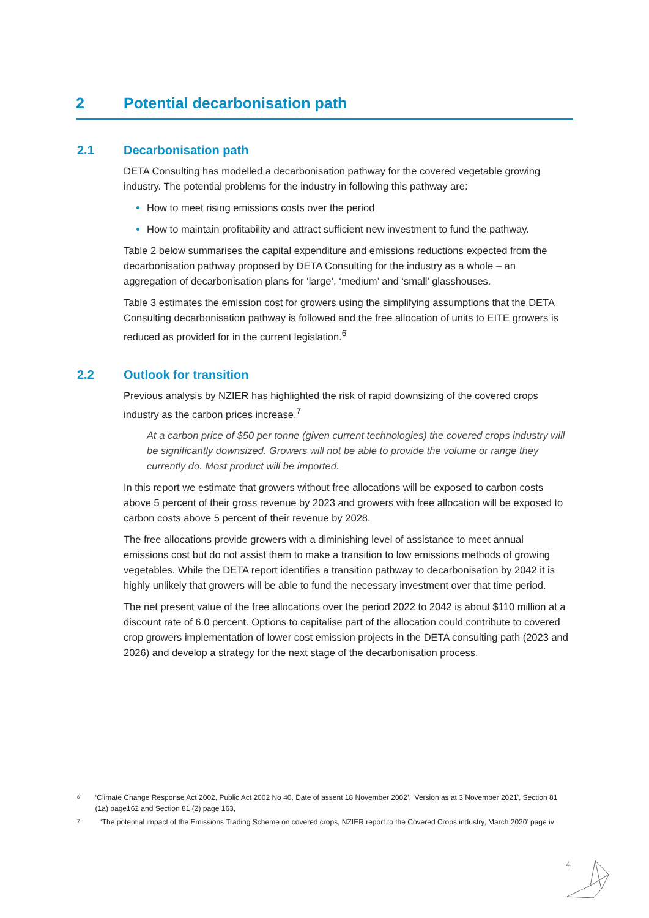2 Potential decarbonisation path
2.1 Decarbonisation path
DETA Consulting has modelled a decarbonisation pathway for the covered vegetable growing industry. The potential problems for the industry in following this pathway are:
How to meet rising emissions costs over the period
How to maintain profitability and attract sufficient new investment to fund the pathway.
Table 2 below summarises the capital expenditure and emissions reductions expected from the decarbonisation pathway proposed by DETA Consulting for the industry as a whole – an aggregation of decarbonisation plans for ‘large’, ‘medium’ and ‘small’ glasshouses.
Table 3 estimates the emission cost for growers using the simplifying assumptions that the DETA Consulting decarbonisation pathway is followed and the free allocation of units to EITE growers is reduced as provided for in the current legislation.<sup>6</sup>
2.2 Outlook for transition
Previous analysis by NZIER has highlighted the risk of rapid downsizing of the covered crops industry as the carbon prices increase.<sup>7</sup>
At a carbon price of $50 per tonne (given current technologies) the covered crops industry will be significantly downsized. Growers will not be able to provide the volume or range they currently do. Most product will be imported.
In this report we estimate that growers without free allocations will be exposed to carbon costs above 5 percent of their gross revenue by 2023 and growers with free allocation will be exposed to carbon costs above 5 percent of their revenue by 2028.
The free allocations provide growers with a diminishing level of assistance to meet annual emissions cost but do not assist them to make a transition to low emissions methods of growing vegetables. While the DETA report identifies a transition pathway to decarbonisation by 2042 it is highly unlikely that growers will be able to fund the necessary investment over that time period.
The net present value of the free allocations over the period 2022 to 2042 is about $110 million at a discount rate of 6.0 percent. Options to capitalise part of the allocation could contribute to covered crop growers implementation of lower cost emission projects in the DETA consulting path (2023 and 2026) and develop a strategy for the next stage of the decarbonisation process.
6
‘Climate Change Response Act 2002, Public Act 2002 No 40, Date of assent 18 November 2002’, 'Version as at 3 November 2021', Section 81 (1a) page162 and Section 81 (2) page 163,
7
‘The potential impact of the Emissions Trading Scheme on covered crops, NZIER report to the Covered Crops industry, March 2020’ page iv
4